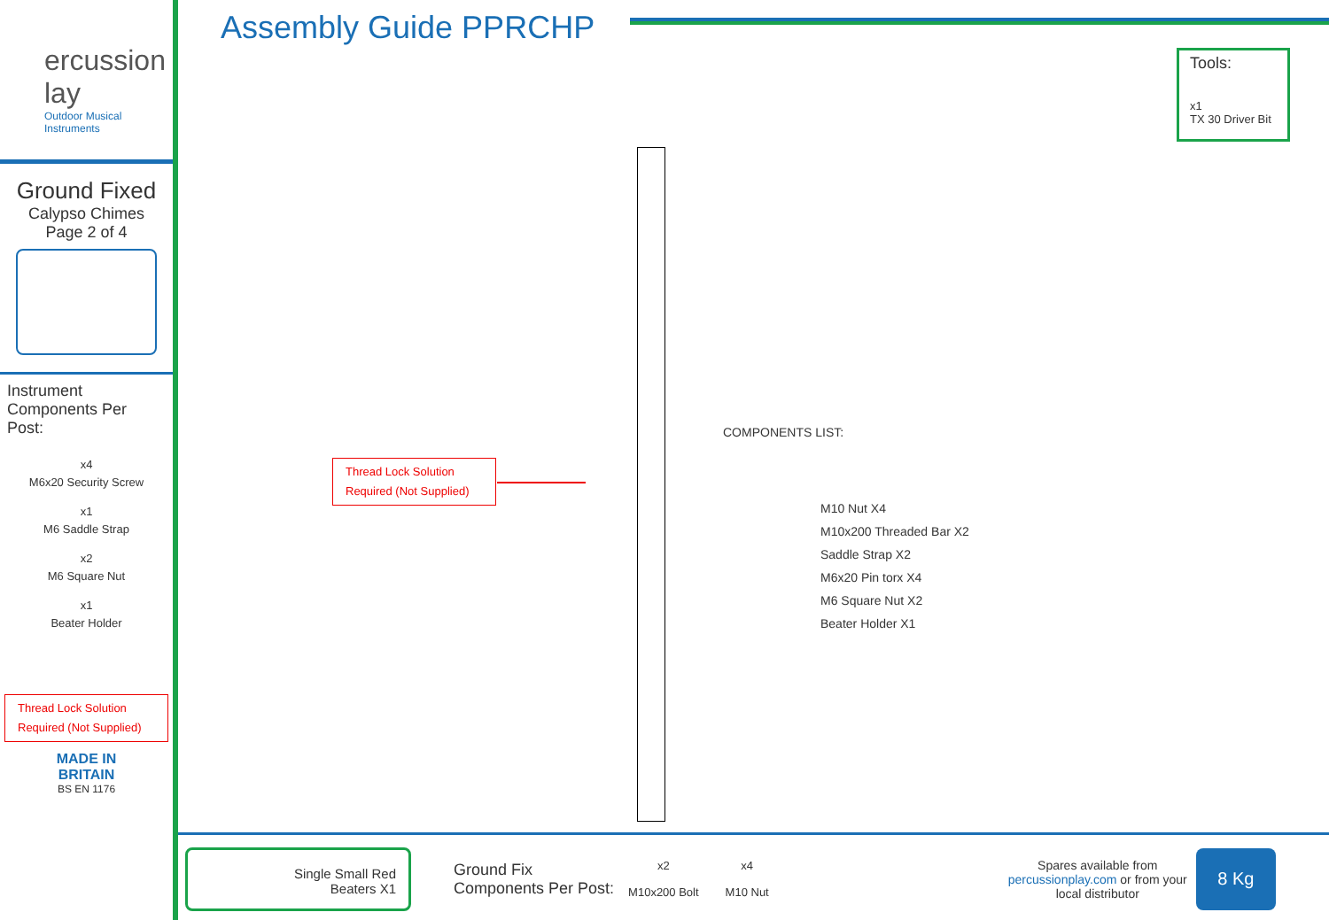ercussion
lay
Outdoor Musical
Instruments
Ground Fixed
Calypso Chimes
Page 2 of 4
Instrument
Components Per Post:
x4
M6x20 Security Screw
x1
M6 Saddle Strap
x2
M6 Square Nut
x1
Beater Holder
Thread Lock Solution
Required (Not Supplied)
MADE IN
BRITAIN
BS EN 1176
Assembly Guide PPRCHP
Tools:
x1
TX 30 Driver Bit
Thread Lock Solution
Required (Not Supplied)
COMPONENTS LIST:
M10 Nut X4
M10x200 Threaded Bar X2
Saddle Strap X2
M6x20 Pin torx X4
M6 Square Nut X2
Beater Holder X1
Single Small Red
Beaters X1
Ground Fix
Components Per Post:
x2
M10x200 Bolt
x4
M10 Nut
Spares available from
percussionplay.com or from your
local distributor
8 Kg